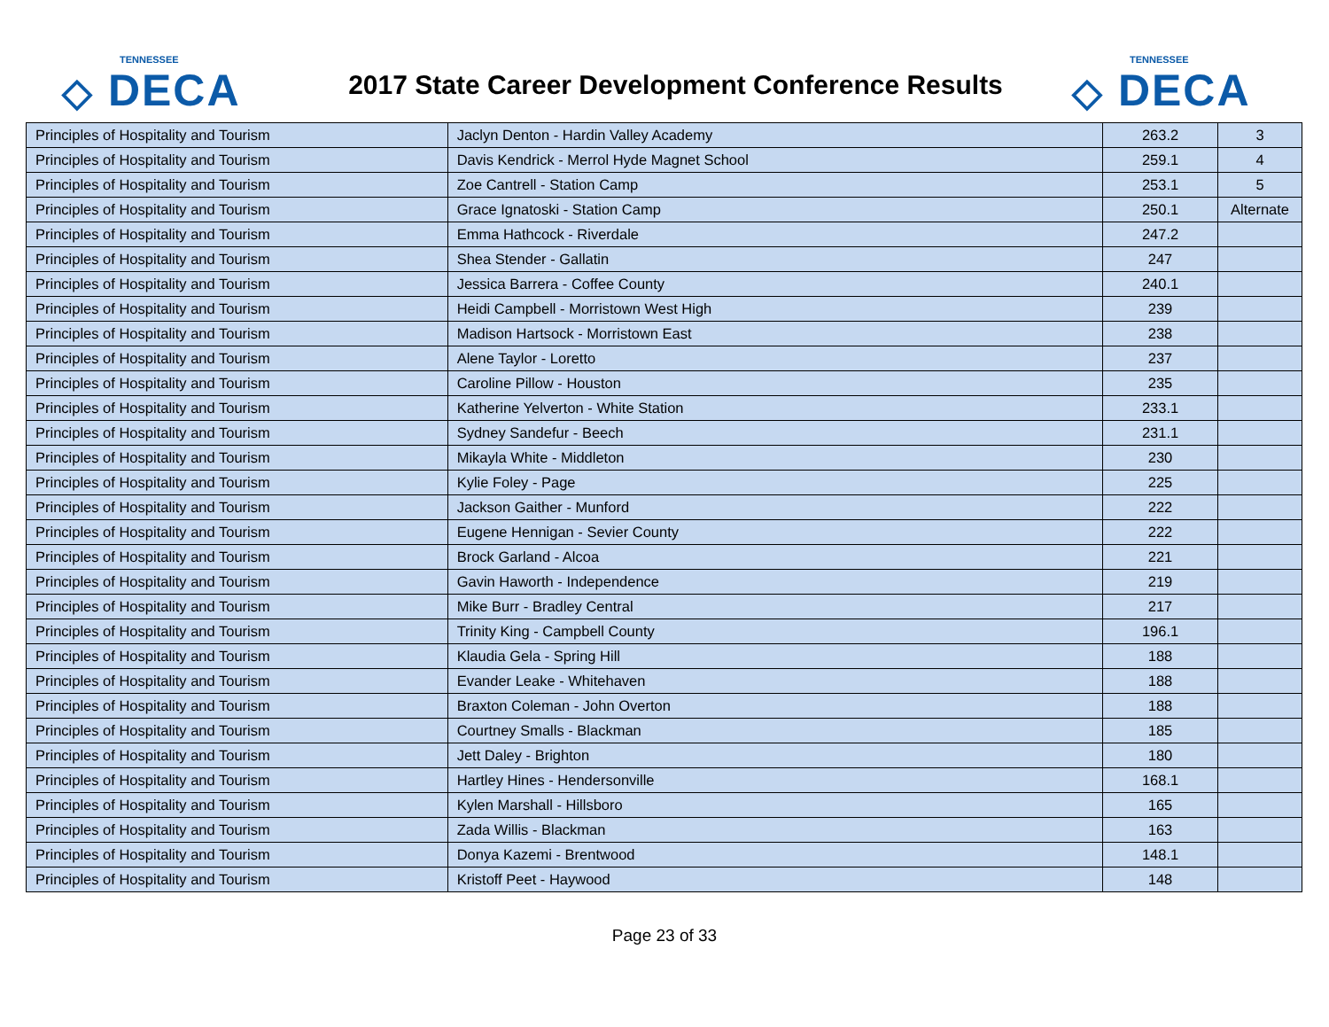TENNESSEE
◇ DECA
2017 State Career Development Conference Results
TENNESSEE
◇ DECA
| Principles of Hospitality and Tourism | Jaclyn Denton - Hardin Valley Academy | 263.2 | 3 |
| Principles of Hospitality and Tourism | Davis Kendrick - Merrol Hyde Magnet School | 259.1 | 4 |
| Principles of Hospitality and Tourism | Zoe Cantrell - Station Camp | 253.1 | 5 |
| Principles of Hospitality and Tourism | Grace Ignatoski - Station Camp | 250.1 | Alternate |
| Principles of Hospitality and Tourism | Emma Hathcock - Riverdale | 247.2 | |
| Principles of Hospitality and Tourism | Shea Stender - Gallatin | 247 | |
| Principles of Hospitality and Tourism | Jessica Barrera - Coffee County | 240.1 | |
| Principles of Hospitality and Tourism | Heidi Campbell - Morristown West High | 239 | |
| Principles of Hospitality and Tourism | Madison Hartsock - Morristown East | 238 | |
| Principles of Hospitality and Tourism | Alene Taylor - Loretto | 237 | |
| Principles of Hospitality and Tourism | Caroline Pillow - Houston | 235 | |
| Principles of Hospitality and Tourism | Katherine Yelverton - White Station | 233.1 | |
| Principles of Hospitality and Tourism | Sydney Sandefur - Beech | 231.1 | |
| Principles of Hospitality and Tourism | Mikayla White - Middleton | 230 | |
| Principles of Hospitality and Tourism | Kylie Foley - Page | 225 | |
| Principles of Hospitality and Tourism | Jackson Gaither - Munford | 222 | |
| Principles of Hospitality and Tourism | Eugene Hennigan - Sevier County | 222 | |
| Principles of Hospitality and Tourism | Brock Garland - Alcoa | 221 | |
| Principles of Hospitality and Tourism | Gavin Haworth - Independence | 219 | |
| Principles of Hospitality and Tourism | Mike Burr - Bradley Central | 217 | |
| Principles of Hospitality and Tourism | Trinity King - Campbell County | 196.1 | |
| Principles of Hospitality and Tourism | Klaudia Gela - Spring Hill | 188 | |
| Principles of Hospitality and Tourism | Evander Leake - Whitehaven | 188 | |
| Principles of Hospitality and Tourism | Braxton Coleman - John Overton | 188 | |
| Principles of Hospitality and Tourism | Courtney Smalls - Blackman | 185 | |
| Principles of Hospitality and Tourism | Jett Daley - Brighton | 180 | |
| Principles of Hospitality and Tourism | Hartley Hines - Hendersonville | 168.1 | |
| Principles of Hospitality and Tourism | Kylen Marshall - Hillsboro | 165 | |
| Principles of Hospitality and Tourism | Zada Willis - Blackman | 163 | |
| Principles of Hospitality and Tourism | Donya Kazemi - Brentwood | 148.1 | |
| Principles of Hospitality and Tourism | Kristoff Peet - Haywood | 148 | |
Page 23 of 33